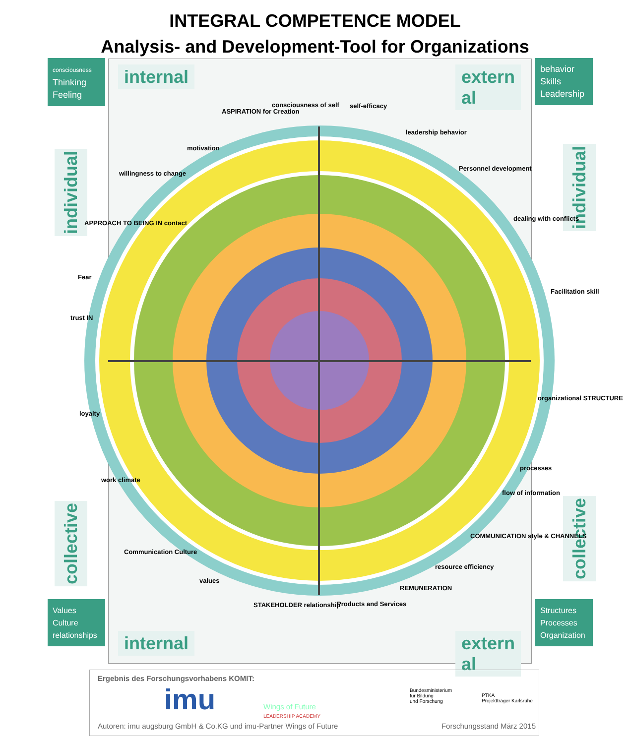INTEGRAL COMPETENCE MODEL
Analysis- and Development-Tool for Organizations
consciousness
Thinking
Feeling
behavior
Skills
Leadership
Values
Culture
relationships
Structures
Processes
Organization
internal
extern
al
internal
extern
al
individual
individual
collective
collective
ASPIRATION for Creation
consciousness of self self-efficacy
leadership behavior
Personnel development
dealing with conflicts
Facilitation skill
motivation
willingness to change
APPROACH TO BEING IN contact
Fear
trust IN
loyalty
work climate
Communication Culture
values
STAKEHOLDER relationship Products and Services
REMUNERATION
resource efficiency
COMMUNICATION style & CHANNELS
flow of information
processes
organizational STRUCTURE
Ergebnis des Forschungsvorhabens KOMIT:
imu
Wings of Future
LEADERSHIP ACADEMY
Bundesministerium
für Bildung
und Forschung
PTKA
Projektträger Karlsruhe
Autoren: imu augsburg GmbH & Co.KG und imu-Partner Wings of Future
Forschungsstand März 2015